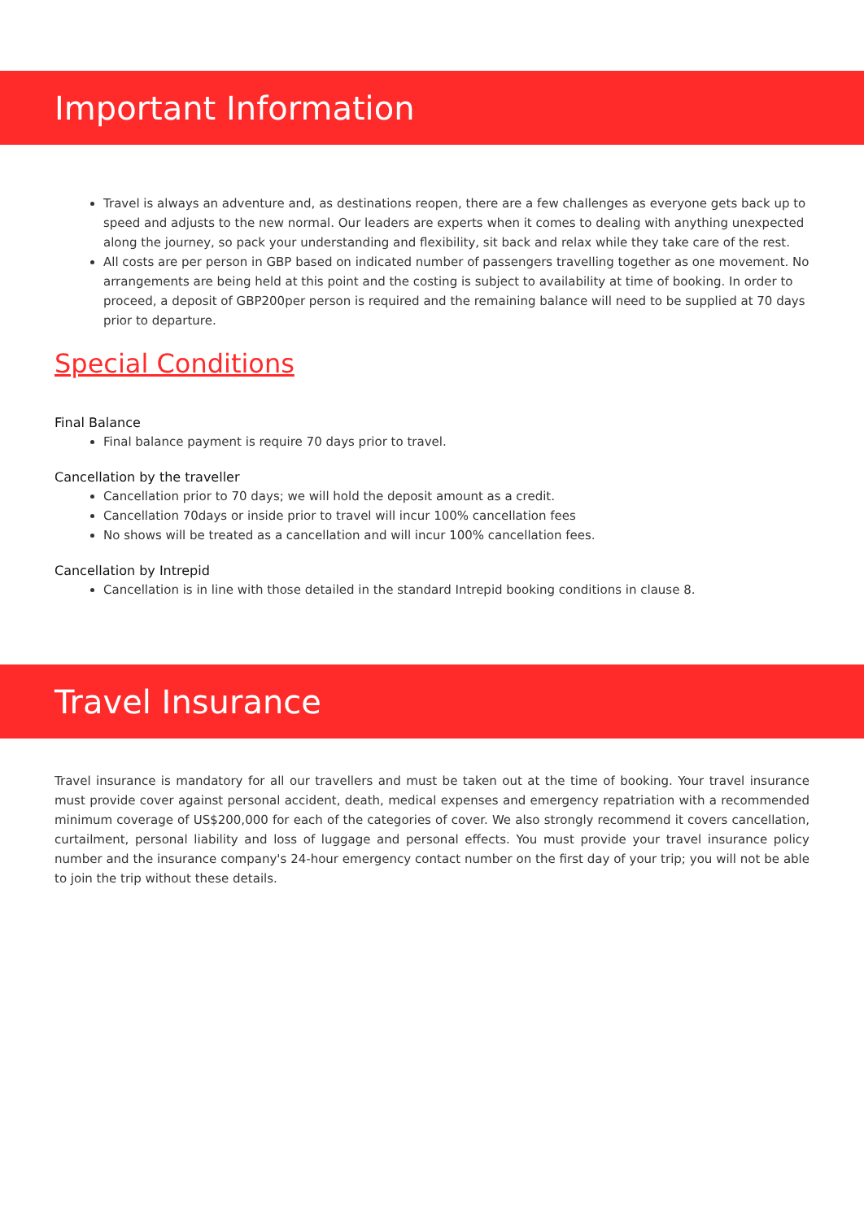Important Information
Travel is always an adventure and, as destinations reopen, there are a few challenges as everyone gets back up to speed and adjusts to the new normal. Our leaders are experts when it comes to dealing with anything unexpected along the journey, so pack your understanding and flexibility, sit back and relax while they take care of the rest.
All costs are per person in GBP based on indicated number of passengers travelling together as one movement. No arrangements are being held at this point and the costing is subject to availability at time of booking. In order to proceed, a deposit of GBP200per person is required and the remaining balance will need to be supplied at 70 days prior to departure.
Special Conditions
Final Balance
Final balance payment is require 70 days prior to travel.
Cancellation by the traveller
Cancellation prior to 70 days; we will hold the deposit amount as a credit.
Cancellation 70days or inside prior to travel will incur 100% cancellation fees
No shows will be treated as a cancellation and will incur 100% cancellation fees.
Cancellation by Intrepid
Cancellation is in line with those detailed in the standard Intrepid booking conditions in clause 8.
Travel Insurance
Travel insurance is mandatory for all our travellers and must be taken out at the time of booking. Your travel insurance must provide cover against personal accident, death, medical expenses and emergency repatriation with a recommended minimum coverage of US$200,000 for each of the categories of cover. We also strongly recommend it covers cancellation, curtailment, personal liability and loss of luggage and personal effects. You must provide your travel insurance policy number and the insurance company's 24-hour emergency contact number on the first day of your trip; you will not be able to join the trip without these details.